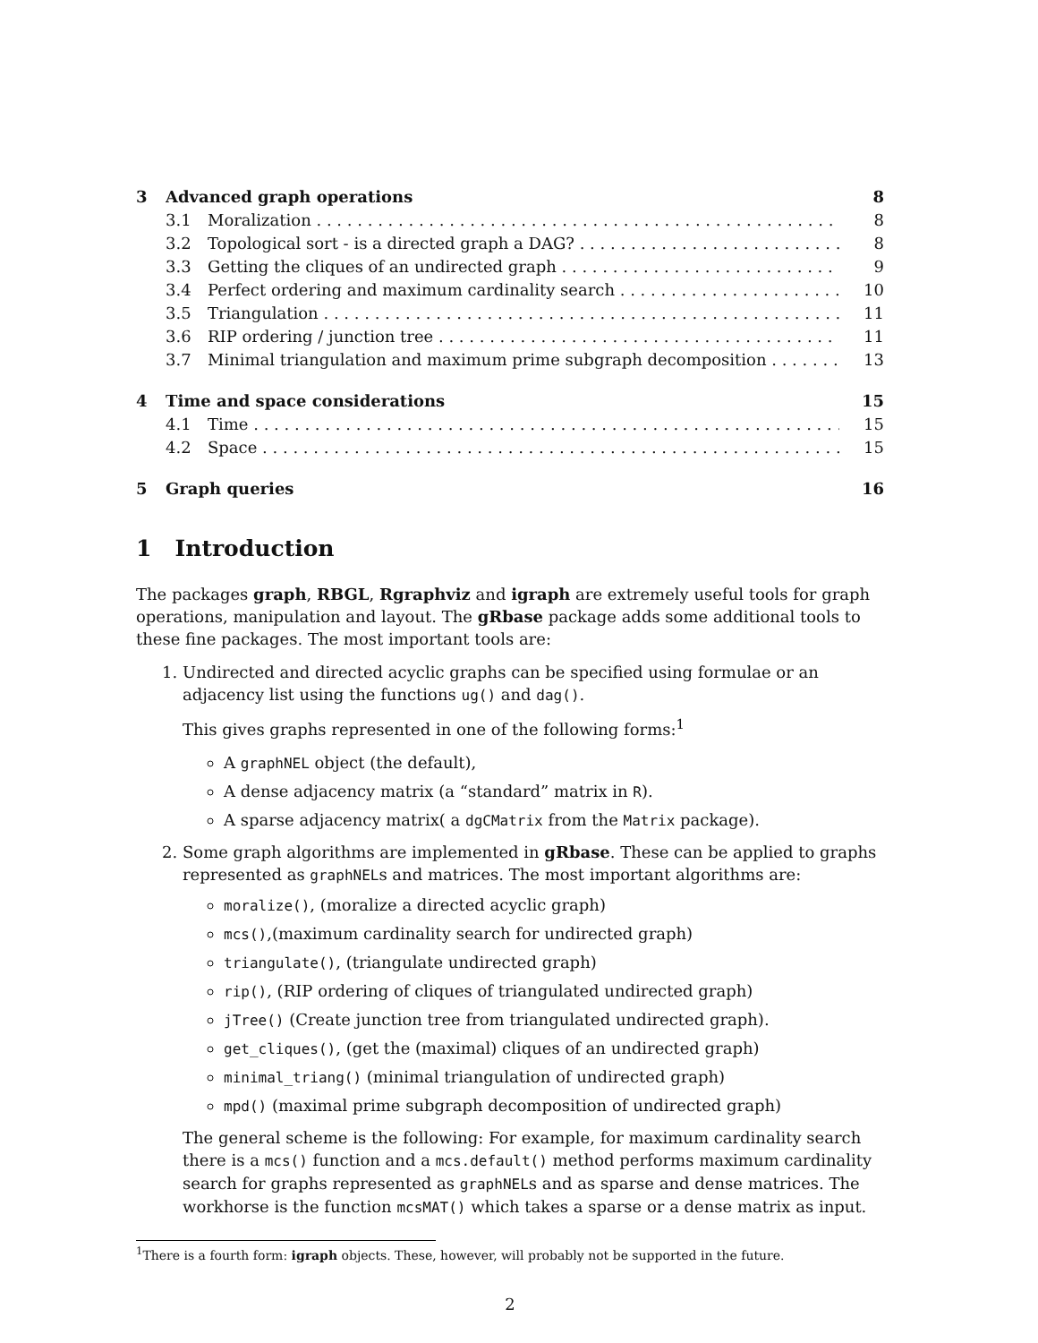3 Advanced graph operations 8
3.1 Moralization 8
3.2 Topological sort - is a directed graph a DAG? 8
3.3 Getting the cliques of an undirected graph 9
3.4 Perfect ordering and maximum cardinality search 10
3.5 Triangulation 11
3.6 RIP ordering / junction tree 11
3.7 Minimal triangulation and maximum prime subgraph decomposition 13
4 Time and space considerations 15
4.1 Time 15
4.2 Space 15
5 Graph queries 16
1 Introduction
The packages graph, RBGL, Rgraphviz and igraph are extremely useful tools for graph operations, manipulation and layout. The gRbase package adds some additional tools to these fine packages. The most important tools are:
1. Undirected and directed acyclic graphs can be specified using formulae or an adjacency list using the functions ug() and dag().
This gives graphs represented in one of the following forms:<sup>1</sup>
A graphNEL object (the default),
A dense adjacency matrix (a “standard” matrix in R).
A sparse adjacency matrix( a dgCMatrix from the Matrix package).
2. Some graph algorithms are implemented in gRbase. These can be applied to graphs represented as graphNELs and matrices. The most important algorithms are:
moralize(), (moralize a directed acyclic graph)
mcs(),(maximum cardinality search for undirected graph)
triangulate(), (triangulate undirected graph)
rip(), (RIP ordering of cliques of triangulated undirected graph)
jTree() (Create junction tree from triangulated undirected graph).
get_cliques(), (get the (maximal) cliques of an undirected graph)
minimal_triang() (minimal triangulation of undirected graph)
mpd() (maximal prime subgraph decomposition of undirected graph)
The general scheme is the following: For example, for maximum cardinality search there is a mcs() function and a mcs.default() method performs maximum cardinality search for graphs represented as graphNELs and as sparse and dense matrices. The workhorse is the function mcsMAT() which takes a sparse or a dense matrix as input.
<sup>1</sup> There is a fourth form: igraph objects. These, however, will probably not be supported in the future.
2